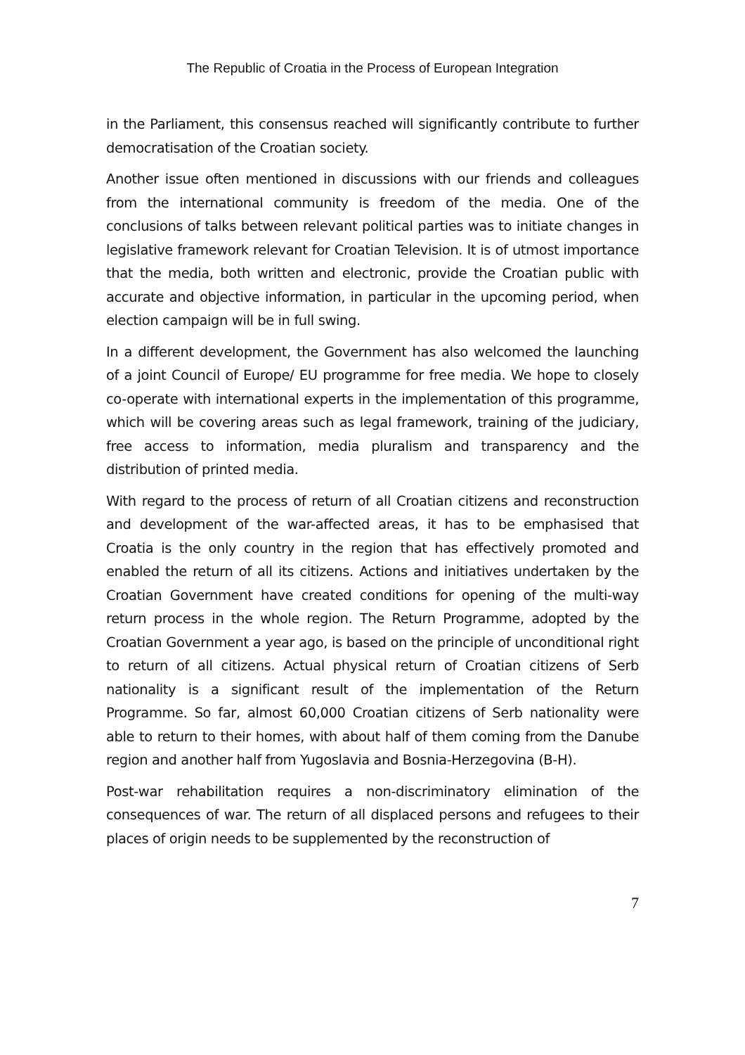The Republic of Croatia in the Process of European Integration
in the Parliament, this consensus reached will significantly contribute to further democratisation of the Croatian society.
Another issue often mentioned in discussions with our friends and colleagues from the international community is freedom of the media. One of the conclusions of talks between relevant political parties was to initiate changes in legislative framework relevant for Croatian Television. It is of utmost importance that the media, both written and electronic, provide the Croatian public with accurate and objective information, in particular in the upcoming period, when election campaign will be in full swing.
In a different development, the Government has also welcomed the launching of a joint Council of Europe/ EU programme for free media. We hope to closely co-operate with international experts in the implementation of this programme, which will be covering areas such as legal framework, training of the judiciary, free access to information, media pluralism and transparency and the distribution of printed media.
With regard to the process of return of all Croatian citizens and reconstruction and development of the war-affected areas, it has to be emphasised that Croatia is the only country in the region that has effectively promoted and enabled the return of all its citizens. Actions and initiatives undertaken by the Croatian Government have created conditions for opening of the multi-way return process in the whole region. The Return Programme, adopted by the Croatian Government a year ago, is based on the principle of unconditional right to return of all citizens. Actual physical return of Croatian citizens of Serb nationality is a significant result of the implementation of the Return Programme. So far, almost 60,000 Croatian citizens of Serb nationality were able to return to their homes, with about half of them coming from the Danube region and another half from Yugoslavia and Bosnia-Herzegovina (B-H).
Post-war rehabilitation requires a non-discriminatory elimination of the consequences of war. The return of all displaced persons and refugees to their places of origin needs to be supplemented by the reconstruction of
7